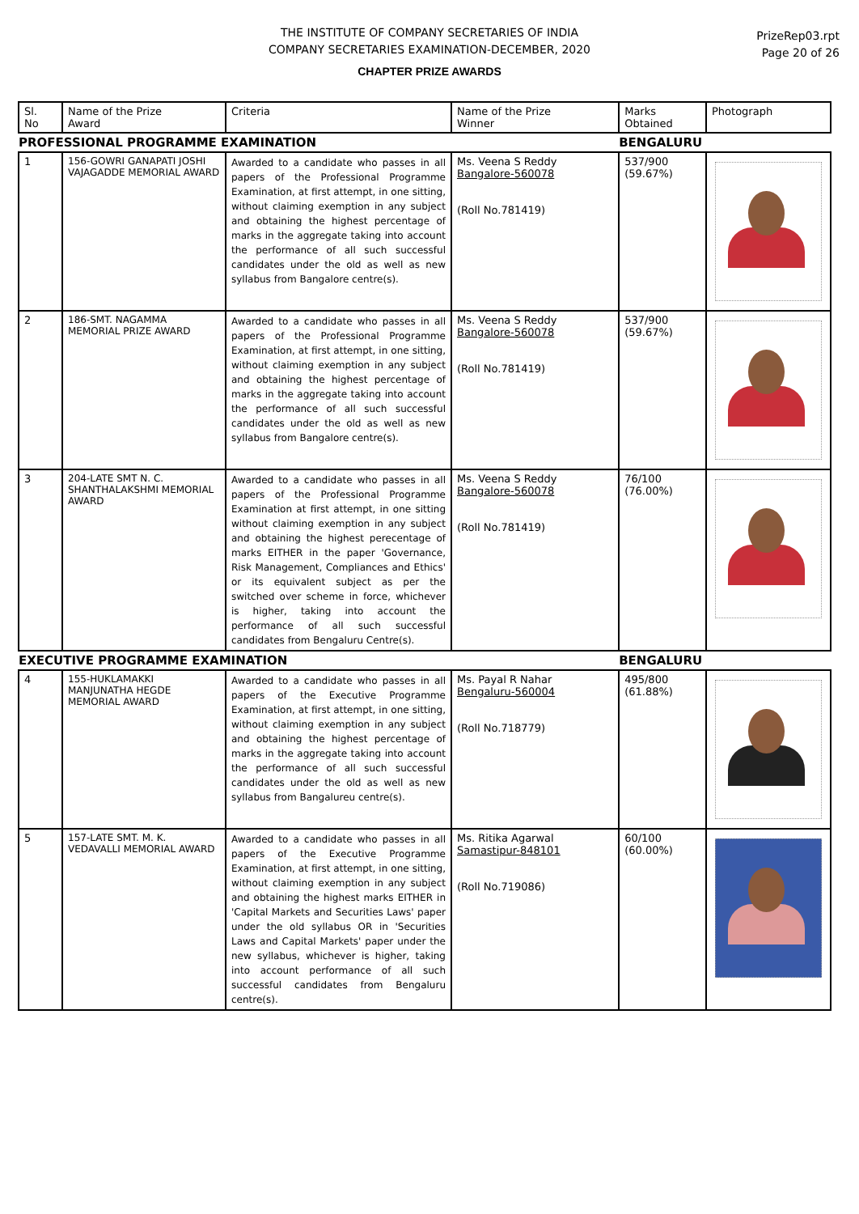THE INSTITUTE OF COMPANY SECRETARIES OF INDIA
COMPANY SECRETARIES EXAMINATION-DECEMBER, 2020
PrizeRep03.rpt
Page 20 of 26
CHAPTER PRIZE AWARDS
| Sl. No | Name of the Prize Award | Criteria | Name of the Prize Winner | Marks Obtained | Photograph |
| --- | --- | --- | --- | --- | --- |
| PROFESSIONAL PROGRAMME EXAMINATION | | | | BENGALURU | |
| 1 | 156-GOWRI GANAPATI JOSHI VAJAGADDE MEMORIAL AWARD | Awarded to a candidate who passes in all papers of the Professional Programme Examination, at first attempt, in one sitting, without claiming exemption in any subject and obtaining the highest percentage of marks in the aggregate taking into account the performance of all such successful candidates under the old as well as new syllabus from Bangalore centre(s). | Ms. Veena S Reddy Bangalore-560078 (Roll No.781419) | 537/900 (59.67%) | |
| 2 | 186-SMT. NAGAMMA MEMORIAL PRIZE AWARD | Awarded to a candidate who passes in all papers of the Professional Programme Examination, at first attempt, in one sitting, without claiming exemption in any subject and obtaining the highest percentage of marks in the aggregate taking into account the performance of all such successful candidates under the old as well as new syllabus from Bangalore centre(s). | Ms. Veena S Reddy Bangalore-560078 (Roll No.781419) | 537/900 (59.67%) | |
| 3 | 204-LATE SMT N. C. SHANTHALAKSHMI MEMORIAL AWARD | Awarded to a candidate who passes in all papers of the Professional Programme Examination at first attempt, in one sitting without claiming exemption in any subject and obtaining the highest perecentage of marks EITHER in the paper 'Governance, Risk Management, Compliances and Ethics' or its equivalent subject as per the switched over scheme in force, whichever is higher, taking into account the performance of all such successful candidates from Bengaluru Centre(s). | Ms. Veena S Reddy Bangalore-560078 (Roll No.781419) | 76/100 (76.00%) | |
| EXECUTIVE PROGRAMME EXAMINATION | | | | BENGALURU | |
| 4 | 155-HUKLAMAKKI MANJUNATHA HEGDE MEMORIAL AWARD | Awarded to a candidate who passes in all papers of the Executive Programme Examination, at first attempt, in one sitting, without claiming exemption in any subject and obtaining the highest percentage of marks in the aggregate taking into account the performance of all such successful candidates under the old as well as new syllabus from Bangalureu centre(s). | Ms. Payal R Nahar Bengaluru-560004 (Roll No.718779) | 495/800 (61.88%) | |
| 5 | 157-LATE SMT. M. K. VEDAVALLI MEMORIAL AWARD | Awarded to a candidate who passes in all papers of the Executive Programme Examination, at first attempt, in one sitting, without claiming exemption in any subject and obtaining the highest marks EITHER in 'Capital Markets and Securities Laws' paper under the old syllabus OR in 'Securities Laws and Capital Markets' paper under the new syllabus, whichever is higher, taking into account performance of all such successful candidates from Bengaluru centre(s). | Ms. Ritika Agarwal Samastipur-848101 (Roll No.719086) | 60/100 (60.00%) | |